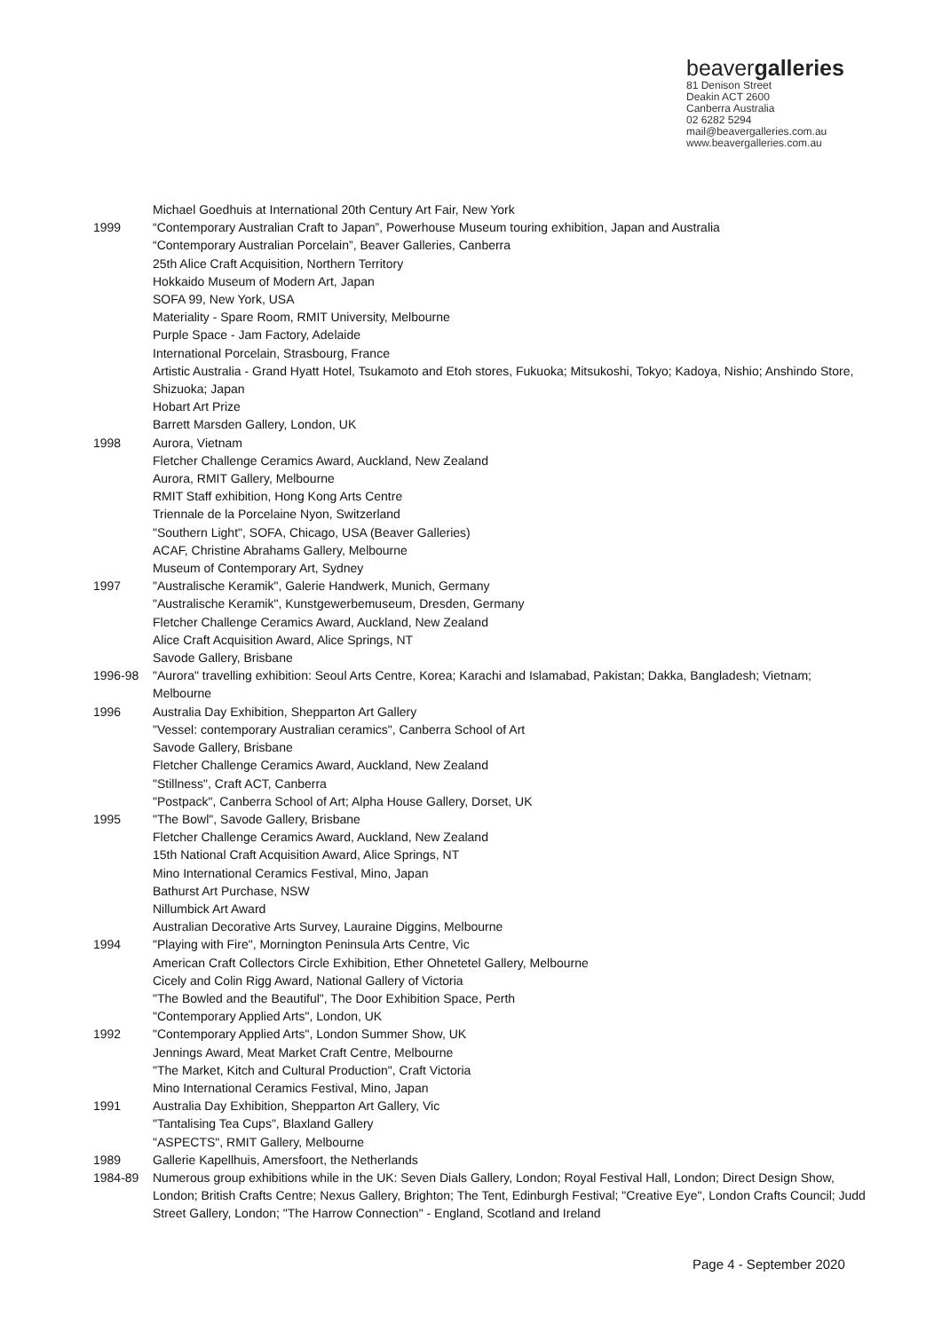beavergalleries
81 Denison Street
Deakin ACT 2600
Canberra Australia
02 6282 5294
mail@beavergalleries.com.au
www.beavergalleries.com.au
Michael Goedhuis at International 20th Century Art Fair, New York
1999 “Contemporary Australian Craft to Japan”, Powerhouse Museum touring exhibition, Japan and Australia
“Contemporary Australian Porcelain”, Beaver Galleries, Canberra
25th Alice Craft Acquisition, Northern Territory
Hokkaido Museum of Modern Art, Japan
SOFA 99, New York, USA
Materiality - Spare Room, RMIT University, Melbourne
Purple Space - Jam Factory, Adelaide
International Porcelain, Strasbourg, France
Artistic Australia - Grand Hyatt Hotel, Tsukamoto and Etoh stores, Fukuoka; Mitsukoshi, Tokyo; Kadoya, Nishio; Anshindo Store, Shizuoka; Japan
Hobart Art Prize
Barrett Marsden Gallery, London, UK
1998 Aurora, Vietnam
Fletcher Challenge Ceramics Award, Auckland, New Zealand
Aurora, RMIT Gallery, Melbourne
RMIT Staff exhibition, Hong Kong Arts Centre
Triennale de la Porcelaine Nyon, Switzerland
"Southern Light", SOFA, Chicago, USA (Beaver Galleries)
ACAF, Christine Abrahams Gallery, Melbourne
Museum of Contemporary Art, Sydney
1997 "Australische Keramik", Galerie Handwerk, Munich, Germany
"Australische Keramik", Kunstgewerbemuseum, Dresden, Germany
Fletcher Challenge Ceramics Award, Auckland, New Zealand
Alice Craft Acquisition Award, Alice Springs, NT
Savode Gallery, Brisbane
1996-98 "Aurora" travelling exhibition: Seoul Arts Centre, Korea; Karachi and Islamabad, Pakistan; Dakka, Bangladesh; Vietnam; Melbourne
1996 Australia Day Exhibition, Shepparton Art Gallery
"Vessel: contemporary Australian ceramics", Canberra School of Art
Savode Gallery, Brisbane
Fletcher Challenge Ceramics Award, Auckland, New Zealand
"Stillness", Craft ACT, Canberra
"Postpack", Canberra School of Art; Alpha House Gallery, Dorset, UK
1995 "The Bowl", Savode Gallery, Brisbane
Fletcher Challenge Ceramics Award, Auckland, New Zealand
15th National Craft Acquisition Award, Alice Springs, NT
Mino International Ceramics Festival, Mino, Japan
Bathurst Art Purchase, NSW
Nillumbick Art Award
Australian Decorative Arts Survey, Lauraine Diggins, Melbourne
1994 "Playing with Fire", Mornington Peninsula Arts Centre, Vic
American Craft Collectors Circle Exhibition, Ether Ohnetetel Gallery, Melbourne
Cicely and Colin Rigg Award, National Gallery of Victoria
"The Bowled and the Beautiful", The Door Exhibition Space, Perth
"Contemporary Applied Arts", London, UK
1992 "Contemporary Applied Arts", London Summer Show, UK
Jennings Award, Meat Market Craft Centre, Melbourne
"The Market, Kitch and Cultural Production", Craft Victoria
Mino International Ceramics Festival, Mino, Japan
1991 Australia Day Exhibition, Shepparton Art Gallery, Vic
"Tantalising Tea Cups", Blaxland Gallery
"ASPECTS", RMIT Gallery, Melbourne
1989 Gallerie Kapellhuis, Amersfoort, the Netherlands
1984-89 Numerous group exhibitions while in the UK: Seven Dials Gallery, London; Royal Festival Hall, London; Direct Design Show, London; British Crafts Centre; Nexus Gallery, Brighton; The Tent, Edinburgh Festival; "Creative Eye", London Crafts Council; Judd Street Gallery, London; "The Harrow Connection" - England, Scotland and Ireland
Page 4 - September 2020